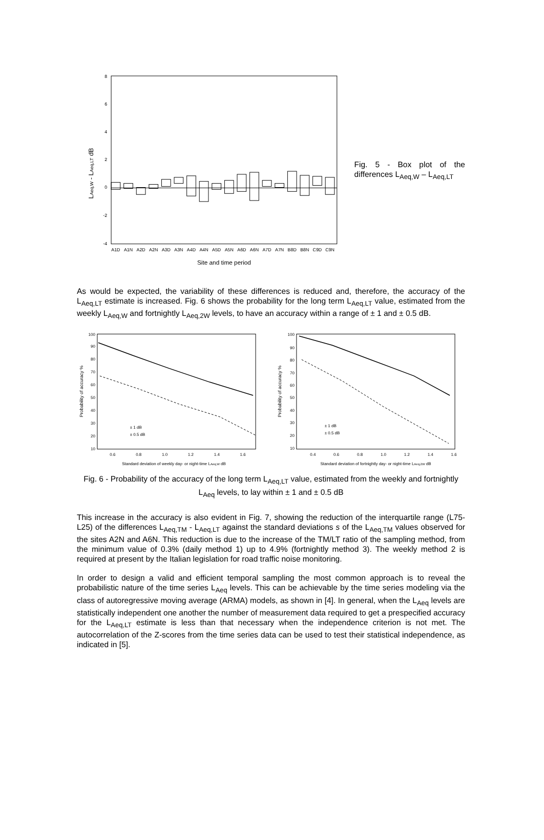8
6
4
2
0
-2
-4
A1D
A1N
A2D
A2N
A3D
A3N
A4D
A4N
A5D
A5N
A6D
A6N
A7D
A7N
B8D
B8N
C9D
C9N
Site and time period
LAeq,W - LAeq,LT dB
Fig. 5 - Box plot of the differences L<sub>Aeq,W</sub> – L<sub>Aeq,LT</sub>
As would be expected, the variability of these differences is reduced and, therefore, the accuracy of the L<sub>Aeq,LT</sub> estimate is increased. Fig. 6 shows the probability for the long term L<sub>Aeq,LT</sub> value, estimated from the weekly L<sub>Aeq,W</sub> and fortnightly L<sub>Aeq,2W</sub> levels, to have an accuracy within a range of ± 1 and ± 0.5 dB.
100
90
80
70
60
50
40
30
20
10
0.6
0.8
1.0
1.2
1.4
1.6
± 1 dB
± 0.5 dB
Standard deviation of weekly day- or night-time LAeq,W dB
Probability of accuracy %
100
90
80
70
60
50
40
30
20
10
0.4
0.6
0.8
1.0
1.2
1.4
1.6
± 1 dB
± 0.5 dB
Standard deviation of fortnightly day- or night-time LAeq,2W dB
Probability of accuracy %
Fig. 6 - Probability of the accuracy of the long term L<sub>Aeq,LT</sub> value, estimated from the weekly and fortnightly L<sub>Aeq</sub> levels, to lay within ± 1 and ± 0.5 dB
This increase in the accuracy is also evident in Fig. 7, showing the reduction of the interquartile range (L75-L25) of the differences L<sub>Aeq,TM</sub> - L<sub>Aeq,LT</sub> against the standard deviations s of the L<sub>Aeq,TM</sub> values observed for the sites A2N and A6N. This reduction is due to the increase of the TM/LT ratio of the sampling method, from the minimum value of 0.3% (daily method 1) up to 4.9% (fortnightly method 3). The weekly method 2 is required at present by the Italian legislation for road traffic noise monitoring.
In order to design a valid and efficient temporal sampling the most common approach is to reveal the probabilistic nature of the time series L<sub>Aeq</sub> levels. This can be achievable by the time series modeling via the class of autoregressive moving average (ARMA) models, as shown in [4]. In general, when the L<sub>Aeq</sub> levels are statistically independent one another the number of measurement data required to get a prespecified accuracy for the L<sub>Aeq,LT</sub> estimate is less than that necessary when the independence criterion is not met. The autocorrelation of the Z-scores from the time series data can be used to test their statistical independence, as indicated in [5].